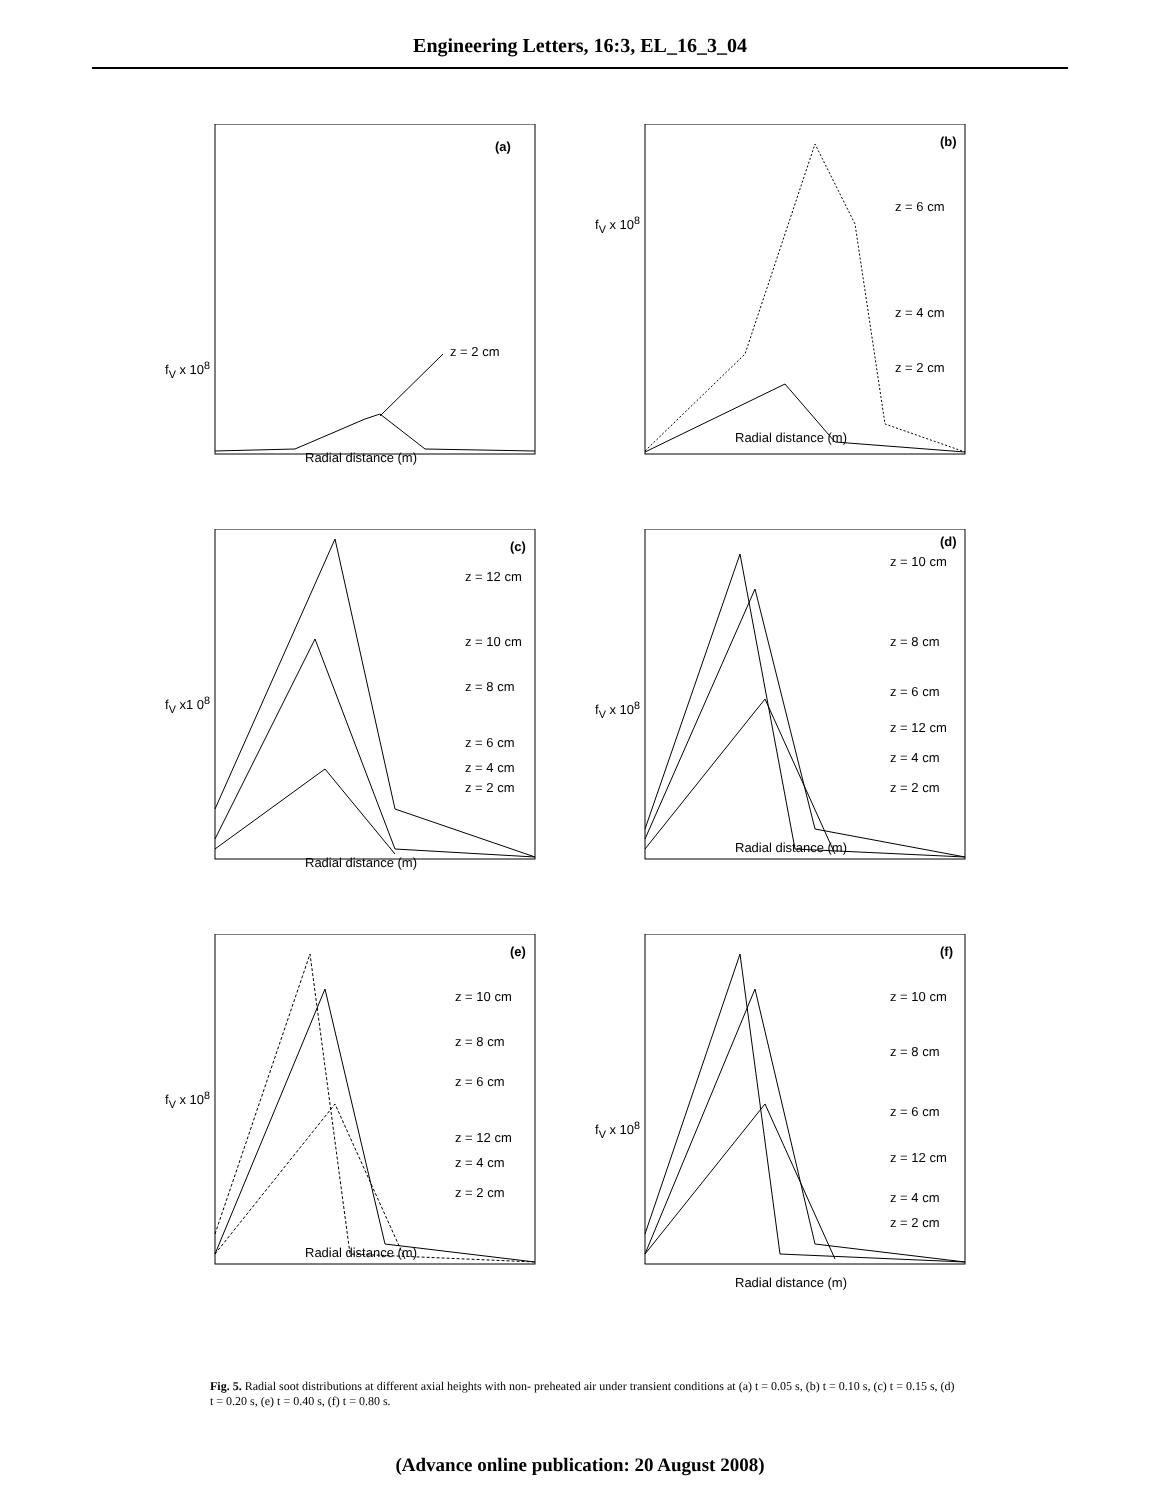Engineering Letters, 16:3, EL_16_3_04
(a)
z = 2 cm
f<sub>V</sub> x 10<sup>8</sup>
Radial distance (m)
(b)
z = 6 cm
f<sub>V</sub> x 10<sup>8</sup>
z = 4 cm
z = 2 cm
Radial distance (m)
(c)
z = 12 cm
z = 10 cm
z = 8 cm
f<sub>V</sub> x1 0<sup>8</sup>
z = 6 cm
z = 4 cm
z = 2 cm
Radial distance (m)
(d)
z = 10 cm
z = 8 cm
z = 6 cm
f<sub>V</sub> x 10<sup>8</sup>
z = 12 cm
z = 4 cm
z = 2 cm
Radial distance (m)
(e)
z = 10 cm
z = 8 cm
z = 6 cm
f<sub>V</sub> x 10<sup>8</sup>
z = 12 cm
z = 4 cm
z = 2 cm
Radial distance (m)
(f)
z = 10 cm
z = 8 cm
z = 6 cm
f<sub>V</sub> x 10<sup>8</sup>
z = 12 cm
z = 4 cm
z = 2 cm
Radial distance (m)
Fig. 5. Radial soot distributions at different axial heights with non- preheated air under transient conditions at (a) t = 0.05 s, (b) t = 0.10 s, (c) t = 0.15 s, (d) t = 0.20 s, (e) t = 0.40 s, (f) t = 0.80 s.
(Advance online publication: 20 August 2008)